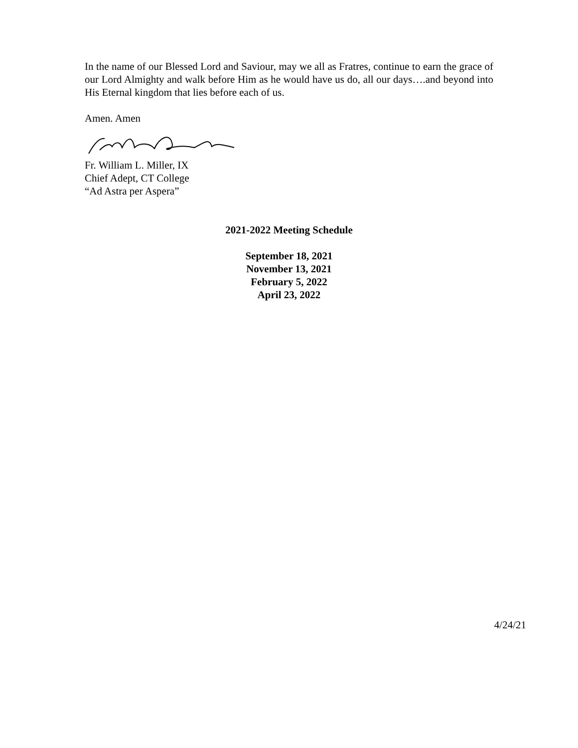In the name of our Blessed Lord and Saviour, may we all as Fratres, continue to earn the grace of our Lord Almighty and walk before Him as he would have us do, all our days….and beyond into His Eternal kingdom that lies before each of us.
Amen. Amen
Fr. William L. Miller, IX
Chief Adept, CT College
“Ad Astra per Aspera”
2021-2022 Meeting Schedule
September 18, 2021
November 13, 2021
February 5, 2022
April 23, 2022
4/24/21